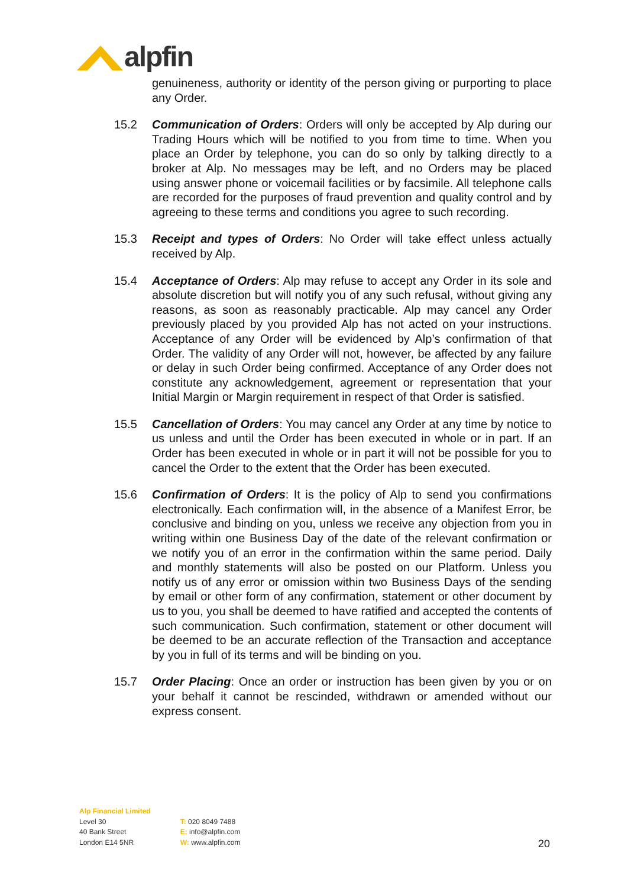alpfin
genuineness, authority or identity of the person giving or purporting to place any Order.
15.2 Communication of Orders: Orders will only be accepted by Alp during our Trading Hours which will be notified to you from time to time. When you place an Order by telephone, you can do so only by talking directly to a broker at Alp. No messages may be left, and no Orders may be placed using answer phone or voicemail facilities or by facsimile. All telephone calls are recorded for the purposes of fraud prevention and quality control and by agreeing to these terms and conditions you agree to such recording.
15.3 Receipt and types of Orders: No Order will take effect unless actually received by Alp.
15.4 Acceptance of Orders: Alp may refuse to accept any Order in its sole and absolute discretion but will notify you of any such refusal, without giving any reasons, as soon as reasonably practicable. Alp may cancel any Order previously placed by you provided Alp has not acted on your instructions. Acceptance of any Order will be evidenced by Alp’s confirmation of that Order. The validity of any Order will not, however, be affected by any failure or delay in such Order being confirmed. Acceptance of any Order does not constitute any acknowledgement, agreement or representation that your Initial Margin or Margin requirement in respect of that Order is satisfied.
15.5 Cancellation of Orders: You may cancel any Order at any time by notice to us unless and until the Order has been executed in whole or in part. If an Order has been executed in whole or in part it will not be possible for you to cancel the Order to the extent that the Order has been executed.
15.6 Confirmation of Orders: It is the policy of Alp to send you confirmations electronically. Each confirmation will, in the absence of a Manifest Error, be conclusive and binding on you, unless we receive any objection from you in writing within one Business Day of the date of the relevant confirmation or we notify you of an error in the confirmation within the same period. Daily and monthly statements will also be posted on our Platform. Unless you notify us of any error or omission within two Business Days of the sending by email or other form of any confirmation, statement or other document by us to you, you shall be deemed to have ratified and accepted the contents of such communication. Such confirmation, statement or other document will be deemed to be an accurate reflection of the Transaction and acceptance by you in full of its terms and will be binding on you.
15.7 Order Placing: Once an order or instruction has been given by you or on your behalf it cannot be rescinded, withdrawn or amended without our express consent.
Alp Financial Limited
Level 30
40 Bank Street
London E14 5NR
T: 020 8049 7488
E: info@alpfin.com
W: www.alpfin.com
20